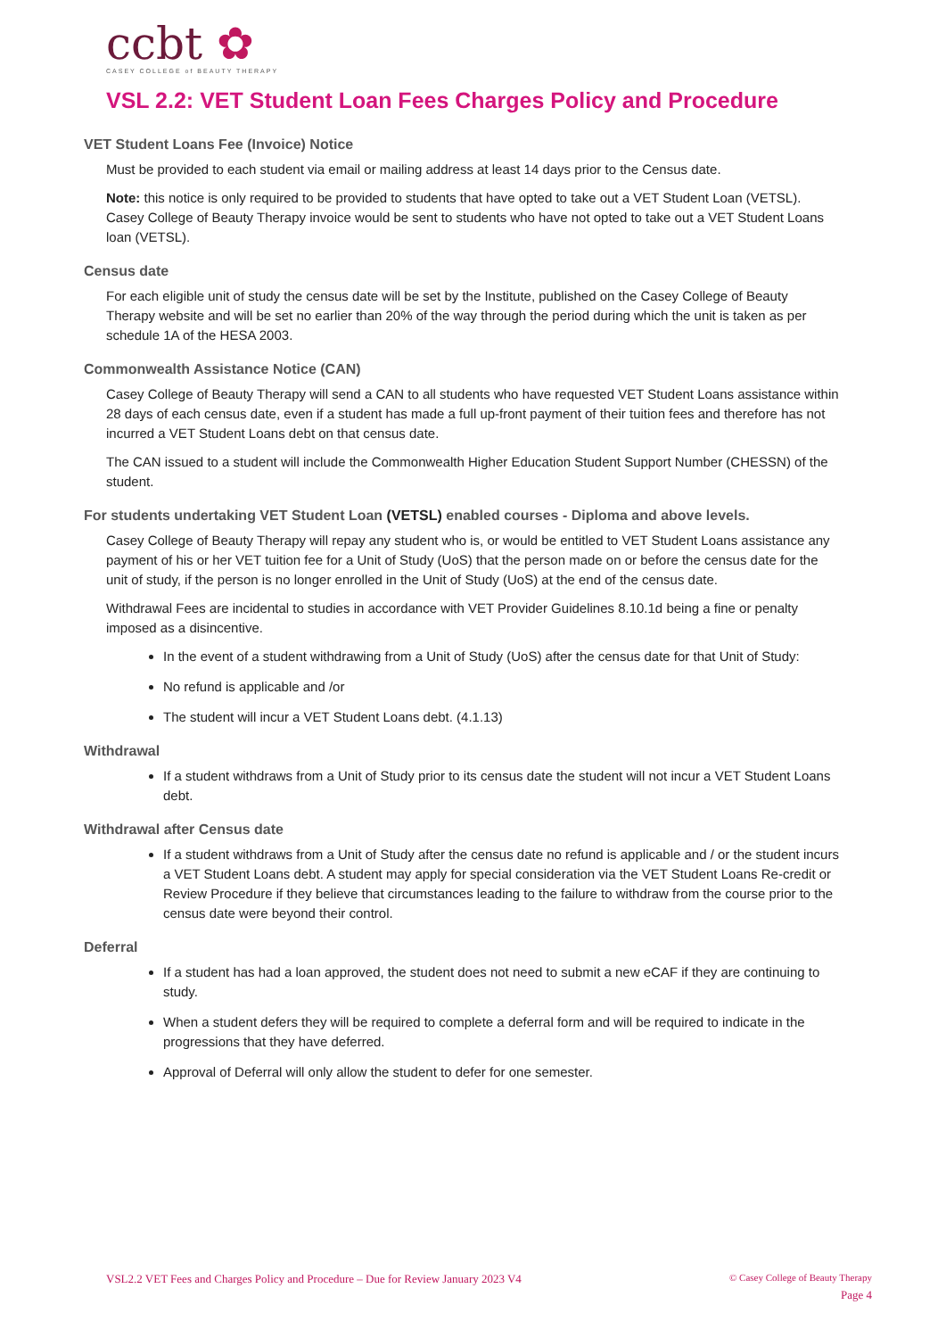ccbt ✿
CASEY COLLEGE of BEAUTY THERAPY
VSL 2.2: VET Student Loan Fees Charges Policy and Procedure
VET Student Loans Fee (Invoice) Notice
Must be provided to each student via email or mailing address at least 14 days prior to the Census date.
Note: this notice is only required to be provided to students that have opted to take out a VET Student Loan (VETSL). Casey College of Beauty Therapy invoice would be sent to students who have not opted to take out a VET Student Loans loan (VETSL).
Census date
For each eligible unit of study the census date will be set by the Institute, published on the Casey College of Beauty Therapy website and will be set no earlier than 20% of the way through the period during which the unit is taken as per schedule 1A of the HESA 2003.
Commonwealth Assistance Notice (CAN)
Casey College of Beauty Therapy will send a CAN to all students who have requested VET Student Loans assistance within 28 days of each census date, even if a student has made a full up-front payment of their tuition fees and therefore has not incurred a VET Student Loans debt on that census date.
The CAN issued to a student will include the Commonwealth Higher Education Student Support Number (CHESSN) of the student.
For students undertaking VET Student Loan (VETSL) enabled courses - Diploma and above levels.
Casey College of Beauty Therapy will repay any student who is, or would be entitled to VET Student Loans assistance any payment of his or her VET tuition fee for a Unit of Study (UoS) that the person made on or before the census date for the unit of study, if the person is no longer enrolled in the Unit of Study (UoS) at the end of the census date.
Withdrawal Fees are incidental to studies in accordance with VET Provider Guidelines 8.10.1d being a fine or penalty imposed as a disincentive.
In the event of a student withdrawing from a Unit of Study (UoS) after the census date for that Unit of Study:
No refund is applicable and /or
The student will incur a VET Student Loans debt. (4.1.13)
Withdrawal
If a student withdraws from a Unit of Study prior to its census date the student will not incur a VET Student Loans debt.
Withdrawal after Census date
If a student withdraws from a Unit of Study after the census date no refund is applicable and / or the student incurs a VET Student Loans debt. A student may apply for special consideration via the VET Student Loans Re-credit or Review Procedure if they believe that circumstances leading to the failure to withdraw from the course prior to the census date were beyond their control.
Deferral
If a student has had a loan approved, the student does not need to submit a new eCAF if they are continuing to study.
When a student defers they will be required to complete a deferral form and will be required to indicate in the progressions that they have deferred.
Approval of Deferral will only allow the student to defer for one semester.
VSL2.2 VET Fees and Charges Policy and Procedure – Due for Review January 2023 V4
© Casey College of Beauty Therapy
Page 4